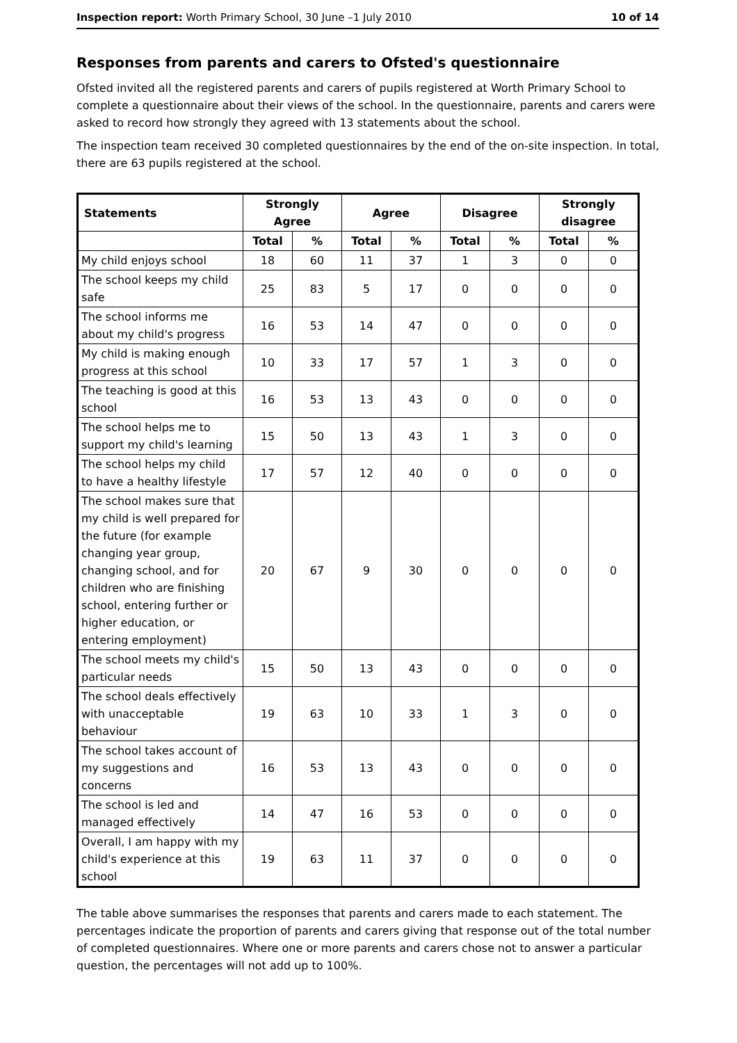Inspection report: Worth Primary School, 30 June –1 July 2010 10 of 14
Responses from parents and carers to Ofsted's questionnaire
Ofsted invited all the registered parents and carers of pupils registered at Worth Primary School to complete a questionnaire about their views of the school. In the questionnaire, parents and carers were asked to record how strongly they agreed with 13 statements about the school.
The inspection team received 30 completed questionnaires by the end of the on-site inspection. In total, there are 63 pupils registered at the school.
| Statements | Strongly Agree | | Agree | | Disagree | | Strongly disagree | |
| --- | --- | --- | --- | --- | --- | --- | --- | --- |
| | Total | % | Total | % | Total | % | Total | % |
| My child enjoys school | 18 | 60 | 11 | 37 | 1 | 3 | 0 | 0 |
| The school keeps my child safe | 25 | 83 | 5 | 17 | 0 | 0 | 0 | 0 |
| The school informs me about my child's progress | 16 | 53 | 14 | 47 | 0 | 0 | 0 | 0 |
| My child is making enough progress at this school | 10 | 33 | 17 | 57 | 1 | 3 | 0 | 0 |
| The teaching is good at this school | 16 | 53 | 13 | 43 | 0 | 0 | 0 | 0 |
| The school helps me to support my child's learning | 15 | 50 | 13 | 43 | 1 | 3 | 0 | 0 |
| The school helps my child to have a healthy lifestyle | 17 | 57 | 12 | 40 | 0 | 0 | 0 | 0 |
| The school makes sure that my child is well prepared for the future (for example changing year group, changing school, and for children who are finishing school, entering further or higher education, or entering employment) | 20 | 67 | 9 | 30 | 0 | 0 | 0 | 0 |
| The school meets my child's particular needs | 15 | 50 | 13 | 43 | 0 | 0 | 0 | 0 |
| The school deals effectively with unacceptable behaviour | 19 | 63 | 10 | 33 | 1 | 3 | 0 | 0 |
| The school takes account of my suggestions and concerns | 16 | 53 | 13 | 43 | 0 | 0 | 0 | 0 |
| The school is led and managed effectively | 14 | 47 | 16 | 53 | 0 | 0 | 0 | 0 |
| Overall, I am happy with my child's experience at this school | 19 | 63 | 11 | 37 | 0 | 0 | 0 | 0 |
The table above summarises the responses that parents and carers made to each statement. The percentages indicate the proportion of parents and carers giving that response out of the total number of completed questionnaires. Where one or more parents and carers chose not to answer a particular question, the percentages will not add up to 100%.